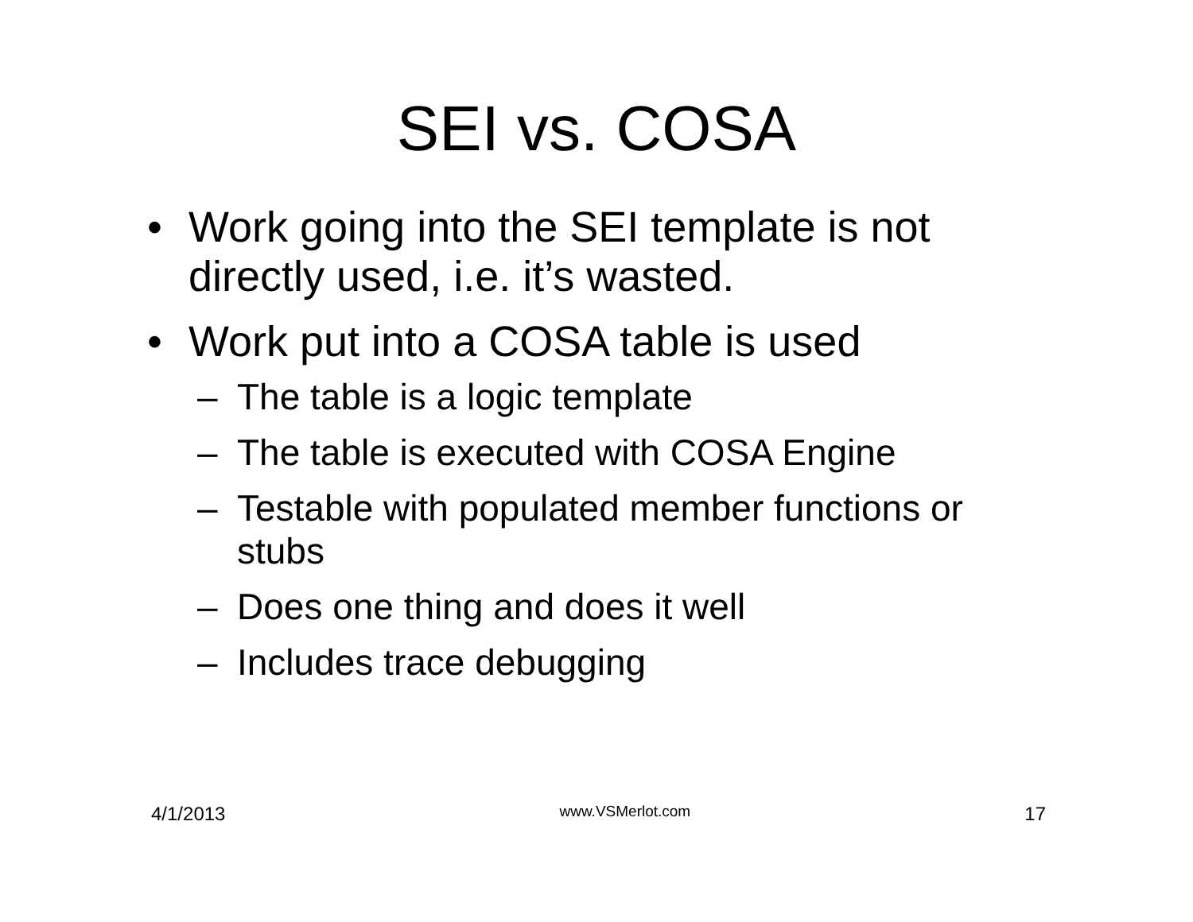SEI vs. COSA
• Work going into the SEI template is not directly used, i.e. it’s wasted.
• Work put into a COSA table is used
– The table is a logic template
– The table is executed with COSA Engine
– Testable with populated member functions or stubs
– Does one thing and does it well
– Includes trace debugging
4/1/2013 www.VSMerlot.com 17